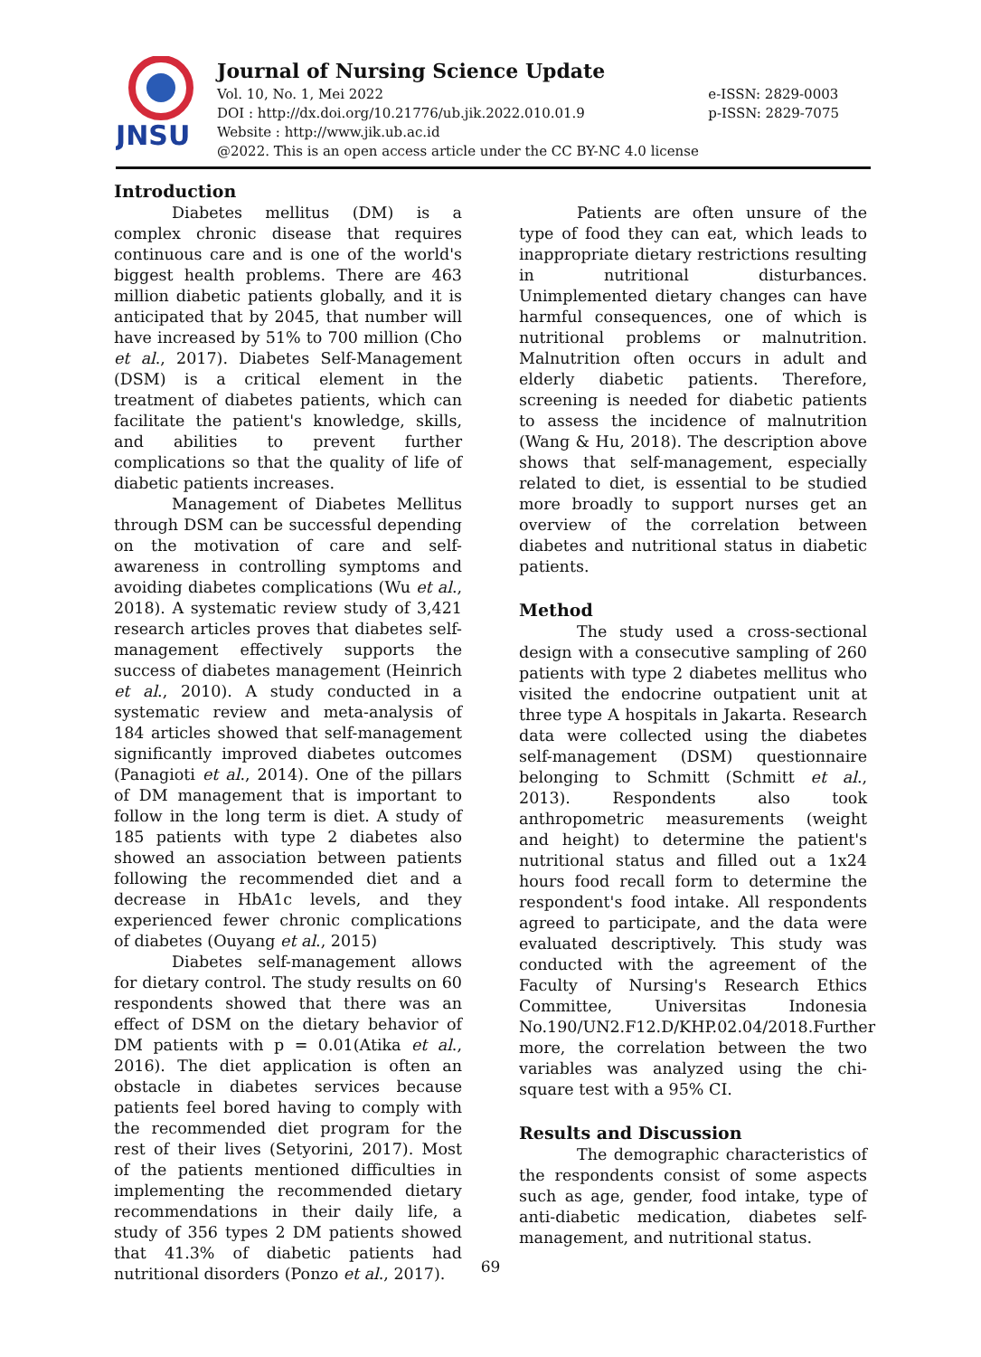JNSU
Journal of Nursing Science Update
Vol. 10, No. 1, Mei 2022
DOI : http://dx.doi.org/10.21776/ub.jik.2022.010.01.9
Website : http://www.jik.ub.ac.id
@2022. This is an open access article under the CC BY-NC 4.0 license
e-ISSN: 2829-0003
p-ISSN: 2829-7075
Introduction
Diabetes mellitus (DM) is a complex chronic disease that requires continuous care and is one of the world's biggest health problems. There are 463 million diabetic patients globally, and it is anticipated that by 2045, that number will have increased by 51% to 700 million (Cho et al., 2017). Diabetes Self-Management (DSM) is a critical element in the treatment of diabetes patients, which can facilitate the patient's knowledge, skills, and abilities to prevent further complications so that the quality of life of diabetic patients increases.
Management of Diabetes Mellitus through DSM can be successful depending on the motivation of care and self-awareness in controlling symptoms and avoiding diabetes complications (Wu et al., 2018). A systematic review study of 3,421 research articles proves that diabetes self-management effectively supports the success of diabetes management (Heinrich et al., 2010). A study conducted in a systematic review and meta-analysis of 184 articles showed that self-management significantly improved diabetes outcomes (Panagioti et al., 2014). One of the pillars of DM management that is important to follow in the long term is diet. A study of 185 patients with type 2 diabetes also showed an association between patients following the recommended diet and a decrease in HbA1c levels, and they experienced fewer chronic complications of diabetes (Ouyang et al., 2015)
Diabetes self-management allows for dietary control. The study results on 60 respondents showed that there was an effect of DSM on the dietary behavior of DM patients with p = 0.01(Atika et al., 2016). The diet application is often an obstacle in diabetes services because patients feel bored having to comply with the recommended diet program for the rest of their lives (Setyorini, 2017). Most of the patients mentioned difficulties in implementing the recommended dietary recommendations in their daily life, a study of 356 types 2 DM patients showed that 41.3% of diabetic patients had nutritional disorders (Ponzo et al., 2017).
Patients are often unsure of the type of food they can eat, which leads to inappropriate dietary restrictions resulting in nutritional disturbances. Unimplemented dietary changes can have harmful consequences, one of which is nutritional problems or malnutrition. Malnutrition often occurs in adult and elderly diabetic patients. Therefore, screening is needed for diabetic patients to assess the incidence of malnutrition (Wang & Hu, 2018). The description above shows that self-management, especially related to diet, is essential to be studied more broadly to support nurses get an overview of the correlation between diabetes and nutritional status in diabetic patients.
Method
The study used a cross-sectional design with a consecutive sampling of 260 patients with type 2 diabetes mellitus who visited the endocrine outpatient unit at three type A hospitals in Jakarta. Research data were collected using the diabetes self-management (DSM) questionnaire belonging to Schmitt (Schmitt et al., 2013). Respondents also took anthropometric measurements (weight and height) to determine the patient's nutritional status and filled out a 1x24 hours food recall form to determine the respondent's food intake. All respondents agreed to participate, and the data were evaluated descriptively. This study was conducted with the agreement of the Faculty of Nursing's Research Ethics Committee, Universitas Indonesia No.190/UN2.F12.D/KHP.02.04/2018.Further more, the correlation between the two variables was analyzed using the chi-square test with a 95% CI.
Results and Discussion
The demographic characteristics of the respondents consist of some aspects such as age, gender, food intake, type of anti-diabetic medication, diabetes self-management, and nutritional status.
69